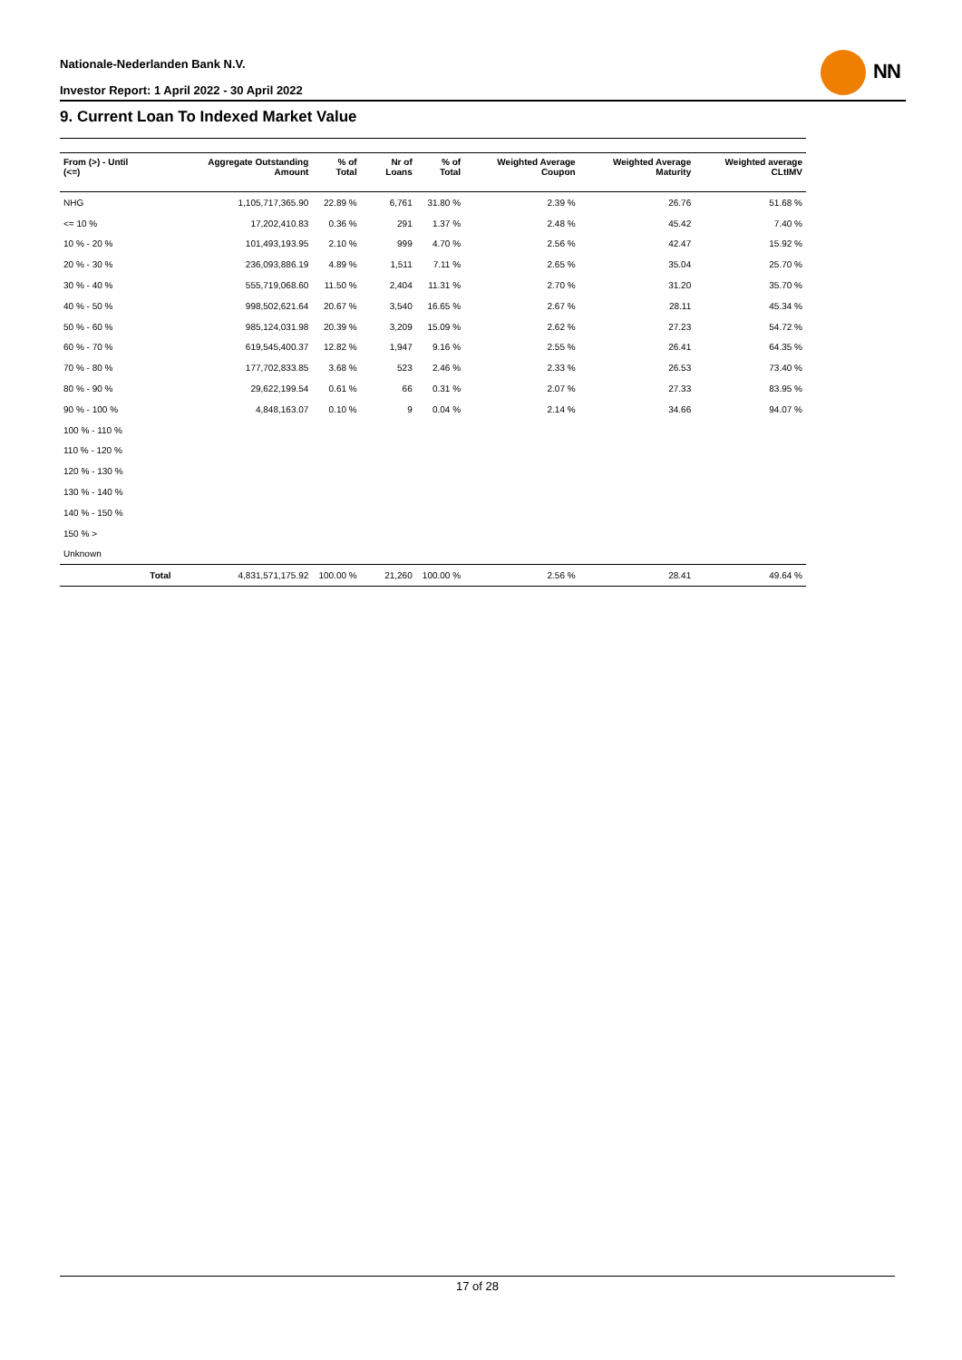Nationale-Nederlanden Bank N.V.
Investor Report: 1 April 2022 - 30 April 2022
NN
9. Current Loan To Indexed Market Value
| From (>) - Until (<=) | | Aggregate Outstanding Amount | % of Total | Nr of Loans | % of Total | Weighted Average Coupon | Weighted Average Maturity | Weighted average CLtIMV |
| --- | --- | --- | --- | --- | --- | --- | --- | --- |
| NHG | | 1,105,717,365.90 | 22.89 % | 6,761 | 31.80 % | 2.39 % | 26.76 | 51.68 % |
| <= 10 % | | 17,202,410.83 | 0.36 % | 291 | 1.37 % | 2.48 % | 45.42 | 7.40 % |
| 10 % - 20 % | | 101,493,193.95 | 2.10 % | 999 | 4.70 % | 2.56 % | 42.47 | 15.92 % |
| 20 % - 30 % | | 236,093,886.19 | 4.89 % | 1,511 | 7.11 % | 2.65 % | 35.04 | 25.70 % |
| 30 % - 40 % | | 555,719,068.60 | 11.50 % | 2,404 | 11.31 % | 2.70 % | 31.20 | 35.70 % |
| 40 % - 50 % | | 998,502,621.64 | 20.67 % | 3,540 | 16.65 % | 2.67 % | 28.11 | 45.34 % |
| 50 % - 60 % | | 985,124,031.98 | 20.39 % | 3,209 | 15.09 % | 2.62 % | 27.23 | 54.72 % |
| 60 % - 70 % | | 619,545,400.37 | 12.82 % | 1,947 | 9.16 % | 2.55 % | 26.41 | 64.35 % |
| 70 % - 80 % | | 177,702,833.85 | 3.68 % | 523 | 2.46 % | 2.33 % | 26.53 | 73.40 % |
| 80 % - 90 % | | 29,622,199.54 | 0.61 % | 66 | 0.31 % | 2.07 % | 27.33 | 83.95 % |
| 90 % - 100 % | | 4,848,163.07 | 0.10 % | 9 | 0.04 % | 2.14 % | 34.66 | 94.07 % |
| 100 % - 110 % | | | | | | | | |
| 110 % - 120 % | | | | | | | | |
| 120 % - 130 % | | | | | | | | |
| 130 % - 140 % | | | | | | | | |
| 140 % - 150 % | | | | | | | | |
| 150 % > | | | | | | | | |
| Unknown | | | | | | | | |
| | Total | 4,831,571,175.92 | 100.00 % | 21,260 | 100.00 % | 2.56 % | 28.41 | 49.64 % |
17 of 28